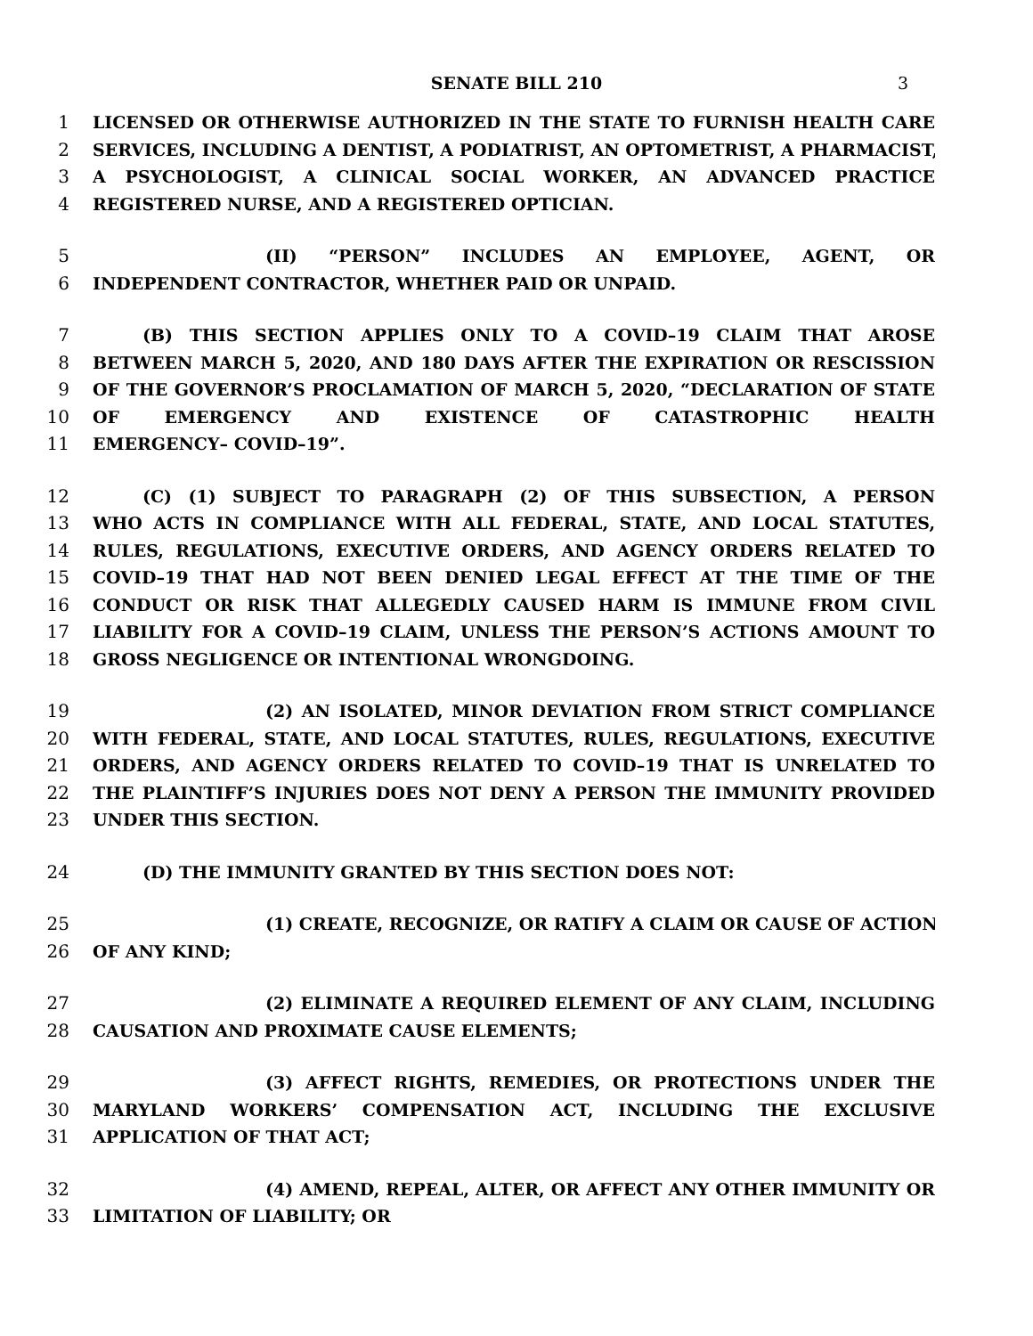SENATE BILL 210 3
1 LICENSED OR OTHERWISE AUTHORIZED IN THE STATE TO FURNISH HEALTH CARE
2 SERVICES, INCLUDING A DENTIST, A PODIATRIST, AN OPTOMETRIST, A PHARMACIST,
3 A PSYCHOLOGIST, A CLINICAL SOCIAL WORKER, AN ADVANCED PRACTICE
4 REGISTERED NURSE, AND A REGISTERED OPTICIAN.
5 (II) “PERSON” INCLUDES AN EMPLOYEE, AGENT, OR
6 INDEPENDENT CONTRACTOR, WHETHER PAID OR UNPAID.
7 (B) THIS SECTION APPLIES ONLY TO A COVID–19 CLAIM THAT AROSE
8 BETWEEN MARCH 5, 2020, AND 180 DAYS AFTER THE EXPIRATION OR RESCISSION
9 OF THE GOVERNOR’S PROCLAMATION OF MARCH 5, 2020, “DECLARATION OF STATE
10 OF EMERGENCY AND EXISTENCE OF CATASTROPHIC HEALTH
11 EMERGENCY– COVID–19”.
12 (C) (1) SUBJECT TO PARAGRAPH (2) OF THIS SUBSECTION, A PERSON
13 WHO ACTS IN COMPLIANCE WITH ALL FEDERAL, STATE, AND LOCAL STATUTES,
14 RULES, REGULATIONS, EXECUTIVE ORDERS, AND AGENCY ORDERS RELATED TO
15 COVID–19 THAT HAD NOT BEEN DENIED LEGAL EFFECT AT THE TIME OF THE
16 CONDUCT OR RISK THAT ALLEGEDLY CAUSED HARM IS IMMUNE FROM CIVIL
17 LIABILITY FOR A COVID–19 CLAIM, UNLESS THE PERSON’S ACTIONS AMOUNT TO
18 GROSS NEGLIGENCE OR INTENTIONAL WRONGDOING.
19 (2) AN ISOLATED, MINOR DEVIATION FROM STRICT COMPLIANCE
20 WITH FEDERAL, STATE, AND LOCAL STATUTES, RULES, REGULATIONS, EXECUTIVE
21 ORDERS, AND AGENCY ORDERS RELATED TO COVID–19 THAT IS UNRELATED TO
22 THE PLAINTIFF’S INJURIES DOES NOT DENY A PERSON THE IMMUNITY PROVIDED
23 UNDER THIS SECTION.
24 (D) THE IMMUNITY GRANTED BY THIS SECTION DOES NOT:
25 (1) CREATE, RECOGNIZE, OR RATIFY A CLAIM OR CAUSE OF ACTION
26 OF ANY KIND;
27 (2) ELIMINATE A REQUIRED ELEMENT OF ANY CLAIM, INCLUDING
28 CAUSATION AND PROXIMATE CAUSE ELEMENTS;
29 (3) AFFECT RIGHTS, REMEDIES, OR PROTECTIONS UNDER THE
30 MARYLAND WORKERS’ COMPENSATION ACT, INCLUDING THE EXCLUSIVE
31 APPLICATION OF THAT ACT;
32 (4) AMEND, REPEAL, ALTER, OR AFFECT ANY OTHER IMMUNITY OR
33 LIMITATION OF LIABILITY; OR